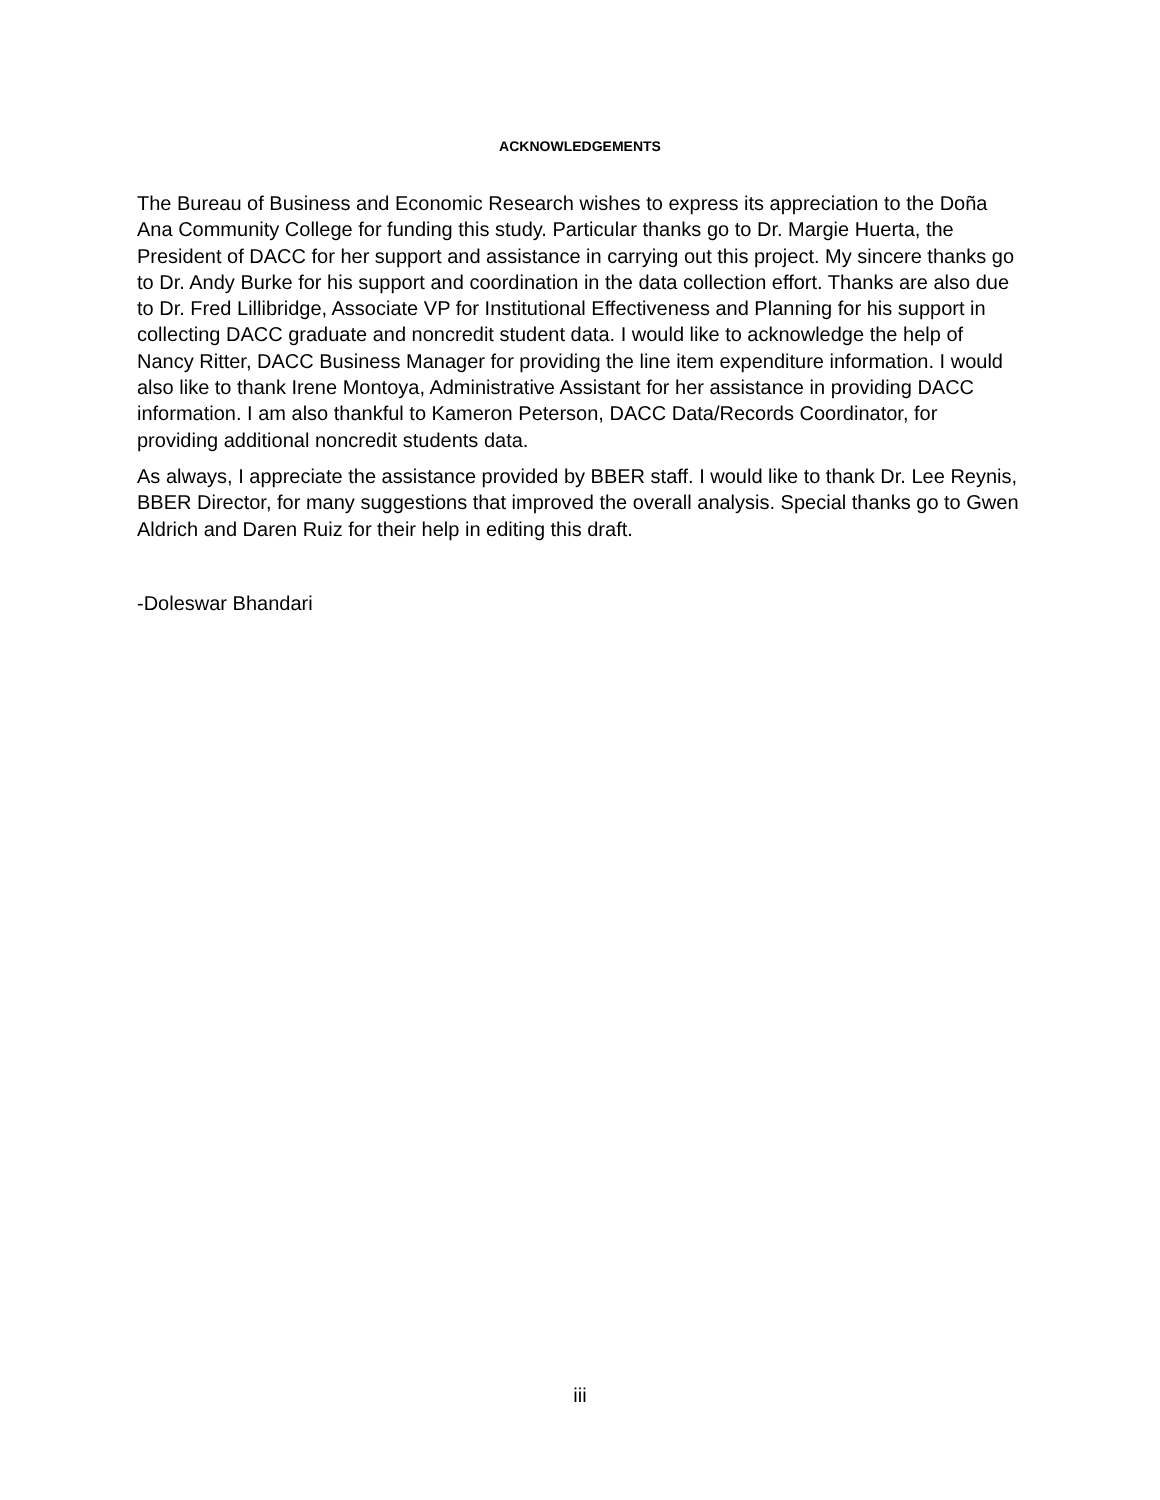ACKNOWLEDGEMENTS
The Bureau of Business and Economic Research wishes to express its appreciation to the Doña Ana Community College for funding this study. Particular thanks go to Dr. Margie Huerta, the President of DACC for her support and assistance in carrying out this project. My sincere thanks go to Dr. Andy Burke for his support and coordination in the data collection effort. Thanks are also due to Dr. Fred Lillibridge, Associate VP for Institutional Effectiveness and Planning for his support in collecting DACC graduate and noncredit student data. I would like to acknowledge the help of Nancy Ritter, DACC Business Manager for providing the line item expenditure information. I would also like to thank Irene Montoya, Administrative Assistant for her assistance in providing DACC information. I am also thankful to Kameron Peterson, DACC Data/Records Coordinator, for providing additional noncredit students data.
As always, I appreciate the assistance provided by BBER staff. I would like to thank Dr. Lee Reynis, BBER Director, for many suggestions that improved the overall analysis. Special thanks go to Gwen Aldrich and Daren Ruiz for their help in editing this draft.
-Doleswar Bhandari
iii